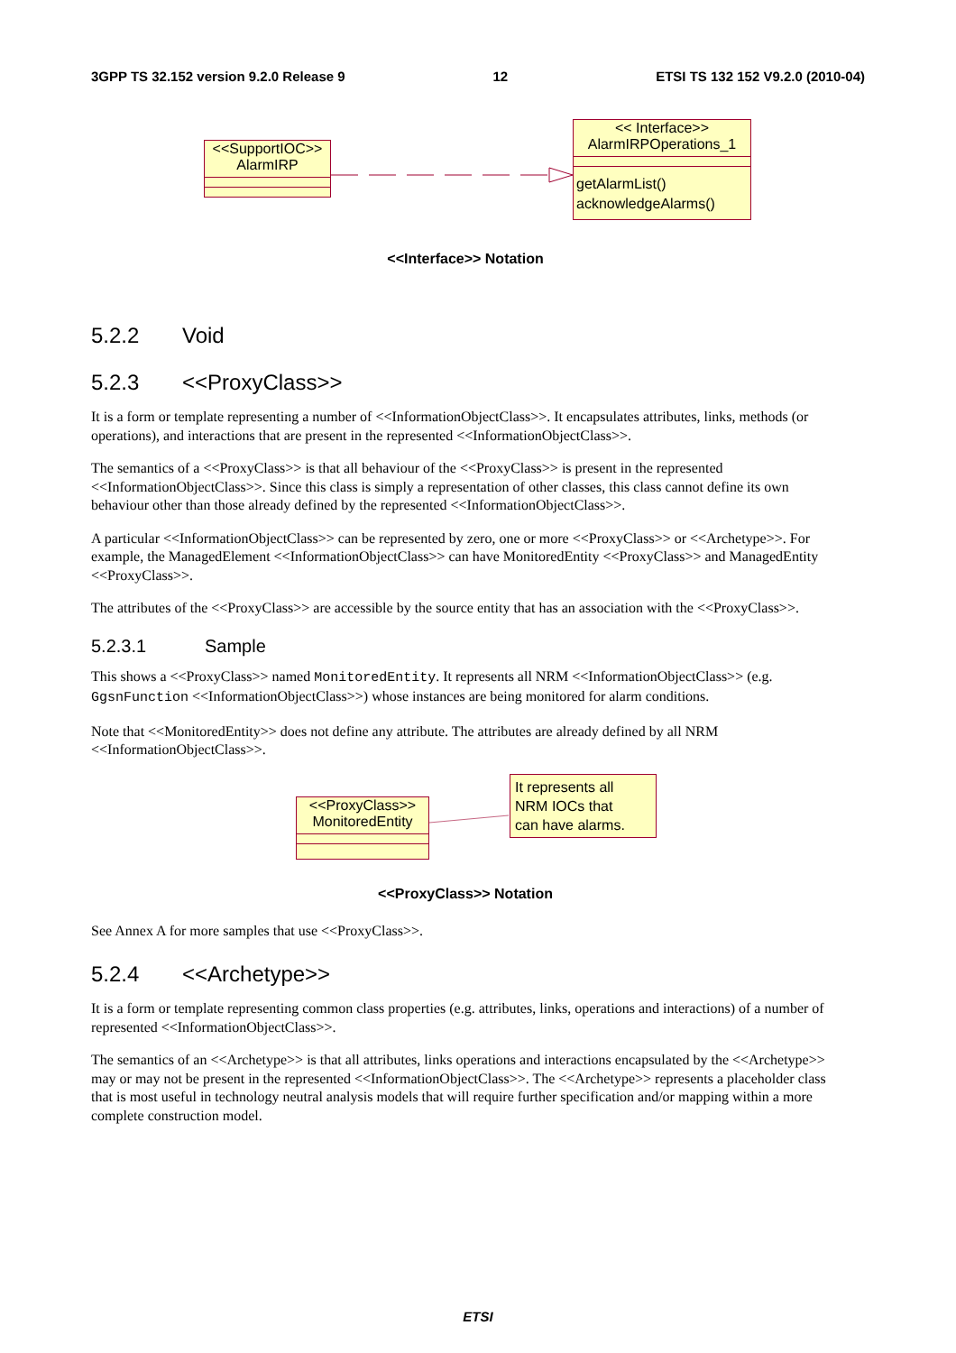3GPP TS 32.152 version 9.2.0 Release 9 12 ETSI TS 132 152 V9.2.0 (2010-04)
<<SupportIOC>>
AlarmIRP
<< Interface>>
AlarmIRPOperations_1
getAlarmList()
acknowledgeAlarms()
<<Interface>> Notation
5.2.2 Void
5.2.3 <<ProxyClass>>
It is a form or template representing a number of <<InformationObjectClass>>. It encapsulates attributes, links, methods (or operations), and interactions that are present in the represented <<InformationObjectClass>>.
The semantics of a <<ProxyClass>> is that all behaviour of the <<ProxyClass>> is present in the represented <<InformationObjectClass>>. Since this class is simply a representation of other classes, this class cannot define its own behaviour other than those already defined by the represented <<InformationObjectClass>>.
A particular <<InformationObjectClass>> can be represented by zero, one or more <<ProxyClass>> or <<Archetype>>. For example, the ManagedElement <<InformationObjectClass>> can have MonitoredEntity <<ProxyClass>> and ManagedEntity <<ProxyClass>>.
The attributes of the <<ProxyClass>> are accessible by the source entity that has an association with the <<ProxyClass>>.
5.2.3.1 Sample
This shows a <<ProxyClass>> named MonitoredEntity. It represents all NRM <<InformationObjectClass>> (e.g. GgsnFunction <<InformationObjectClass>>) whose instances are being monitored for alarm conditions.
Note that <<MonitoredEntity>> does not define any attribute. The attributes are already defined by all NRM <<InformationObjectClass>>.
<<ProxyClass>>
MonitoredEntity
It represents all
NRM IOCs that
can have alarms.
<<ProxyClass>> Notation
See Annex A for more samples that use <<ProxyClass>>.
5.2.4 <<Archetype>>
It is a form or template representing common class properties (e.g. attributes, links, operations and interactions) of a number of represented <<InformationObjectClass>>.
The semantics of an <<Archetype>> is that all attributes, links operations and interactions encapsulated by the <<Archetype>> may or may not be present in the represented <<InformationObjectClass>>. The <<Archetype>> represents a placeholder class that is most useful in technology neutral analysis models that will require further specification and/or mapping within a more complete construction model.
ETSI